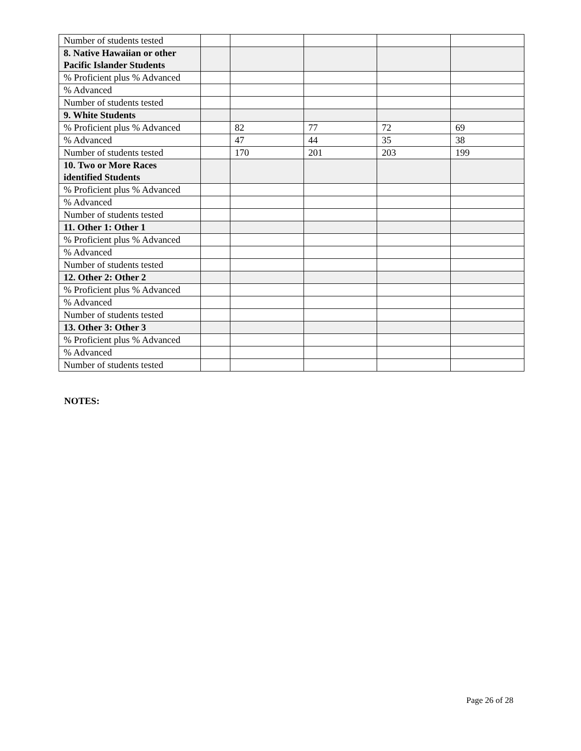| Number of students tested | | | | | |
| 8. Native Hawaiian or other Pacific Islander Students | | | | | |
| % Proficient plus % Advanced | | | | | |
| % Advanced | | | | | |
| Number of students tested | | | | | |
| 9. White Students | | | | | |
| % Proficient plus % Advanced | | 82 | 77 | 72 | 69 |
| % Advanced | | 47 | 44 | 35 | 38 |
| Number of students tested | | 170 | 201 | 203 | 199 |
| 10. Two or More Races identified Students | | | | | |
| % Proficient plus % Advanced | | | | | |
| % Advanced | | | | | |
| Number of students tested | | | | | |
| 11. Other 1: Other 1 | | | | | |
| % Proficient plus % Advanced | | | | | |
| % Advanced | | | | | |
| Number of students tested | | | | | |
| 12. Other 2: Other 2 | | | | | |
| % Proficient plus % Advanced | | | | | |
| % Advanced | | | | | |
| Number of students tested | | | | | |
| 13. Other 3: Other 3 | | | | | |
| % Proficient plus % Advanced | | | | | |
| % Advanced | | | | | |
| Number of students tested | | | | | |
NOTES:
Page 26 of 28